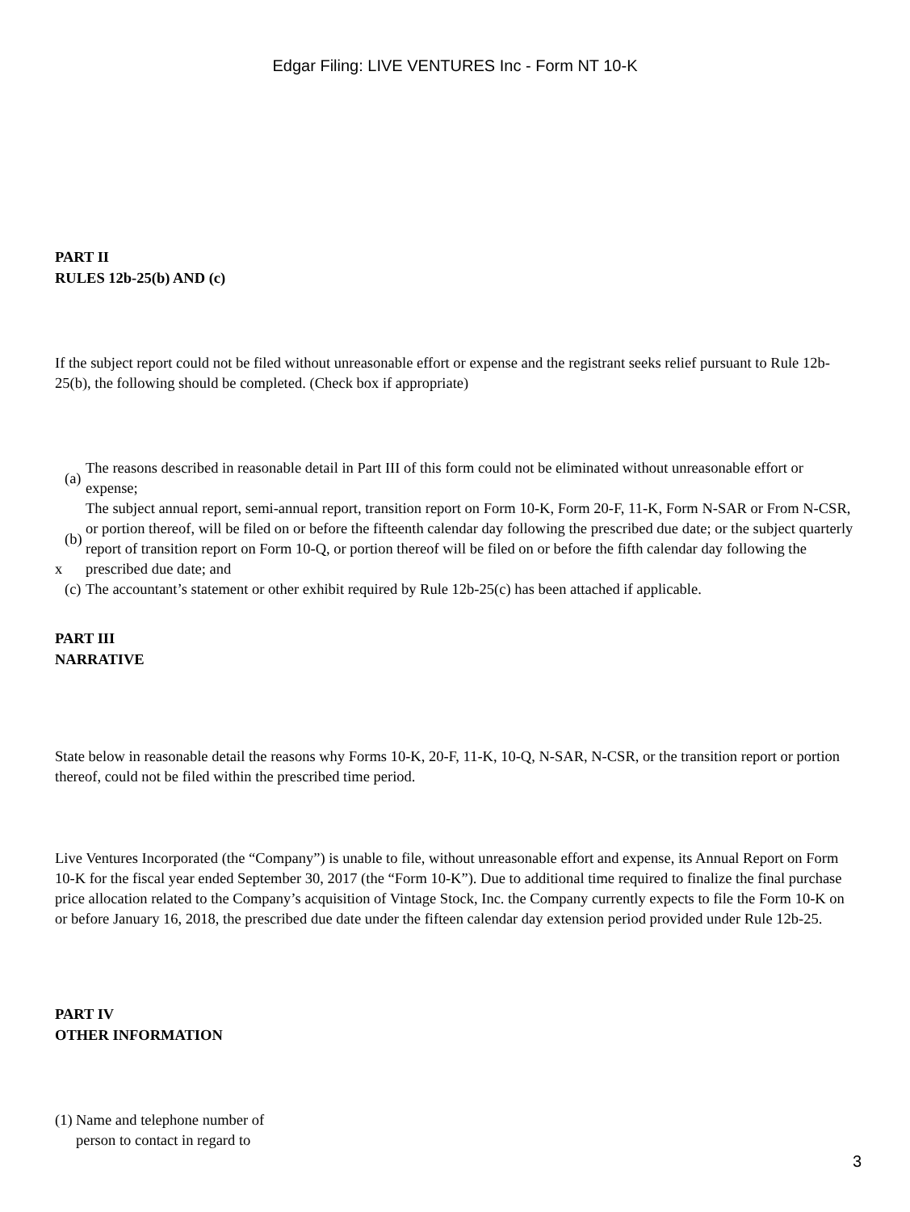Edgar Filing: LIVE VENTURES Inc - Form NT 10-K
PART II
RULES 12b-25(b) AND (c)
If the subject report could not be filed without unreasonable effort or expense and the registrant seeks relief pursuant to Rule 12b-25(b), the following should be completed. (Check box if appropriate)
| | (a) | The reasons described in reasonable detail in Part III of this form could not be eliminated without unreasonable effort or expense; |
| | (b) | The subject annual report, semi-annual report, transition report on Form 10-K, Form 20-F, 11-K, Form N-SAR or From N-CSR, or portion thereof, will be filed on or before the fifteenth calendar day following the prescribed due date; or the subject quarterly report of transition report on Form 10-Q, or portion thereof will be filed on or before the fifth calendar day following the prescribed due date; and |
| | (c) | The accountant’s statement or other exhibit required by Rule 12b-25(c) has been attached if applicable. |
x
PART III
NARRATIVE
State below in reasonable detail the reasons why Forms 10-K, 20-F, 11-K, 10-Q, N-SAR, N-CSR, or the transition report or portion thereof, could not be filed within the prescribed time period.
Live Ventures Incorporated (the “Company”) is unable to file, without unreasonable effort and expense, its Annual Report on Form 10-K for the fiscal year ended September 30, 2017 (the “Form 10-K”). Due to additional time required to finalize the final purchase price allocation related to the Company’s acquisition of Vintage Stock, Inc. the Company currently expects to file the Form 10-K on or before January 16, 2018, the prescribed due date under the fifteen calendar day extension period provided under Rule 12b-25.
PART IV
OTHER INFORMATION
| (1) | Name and telephone number of person to contact in regard to |
3